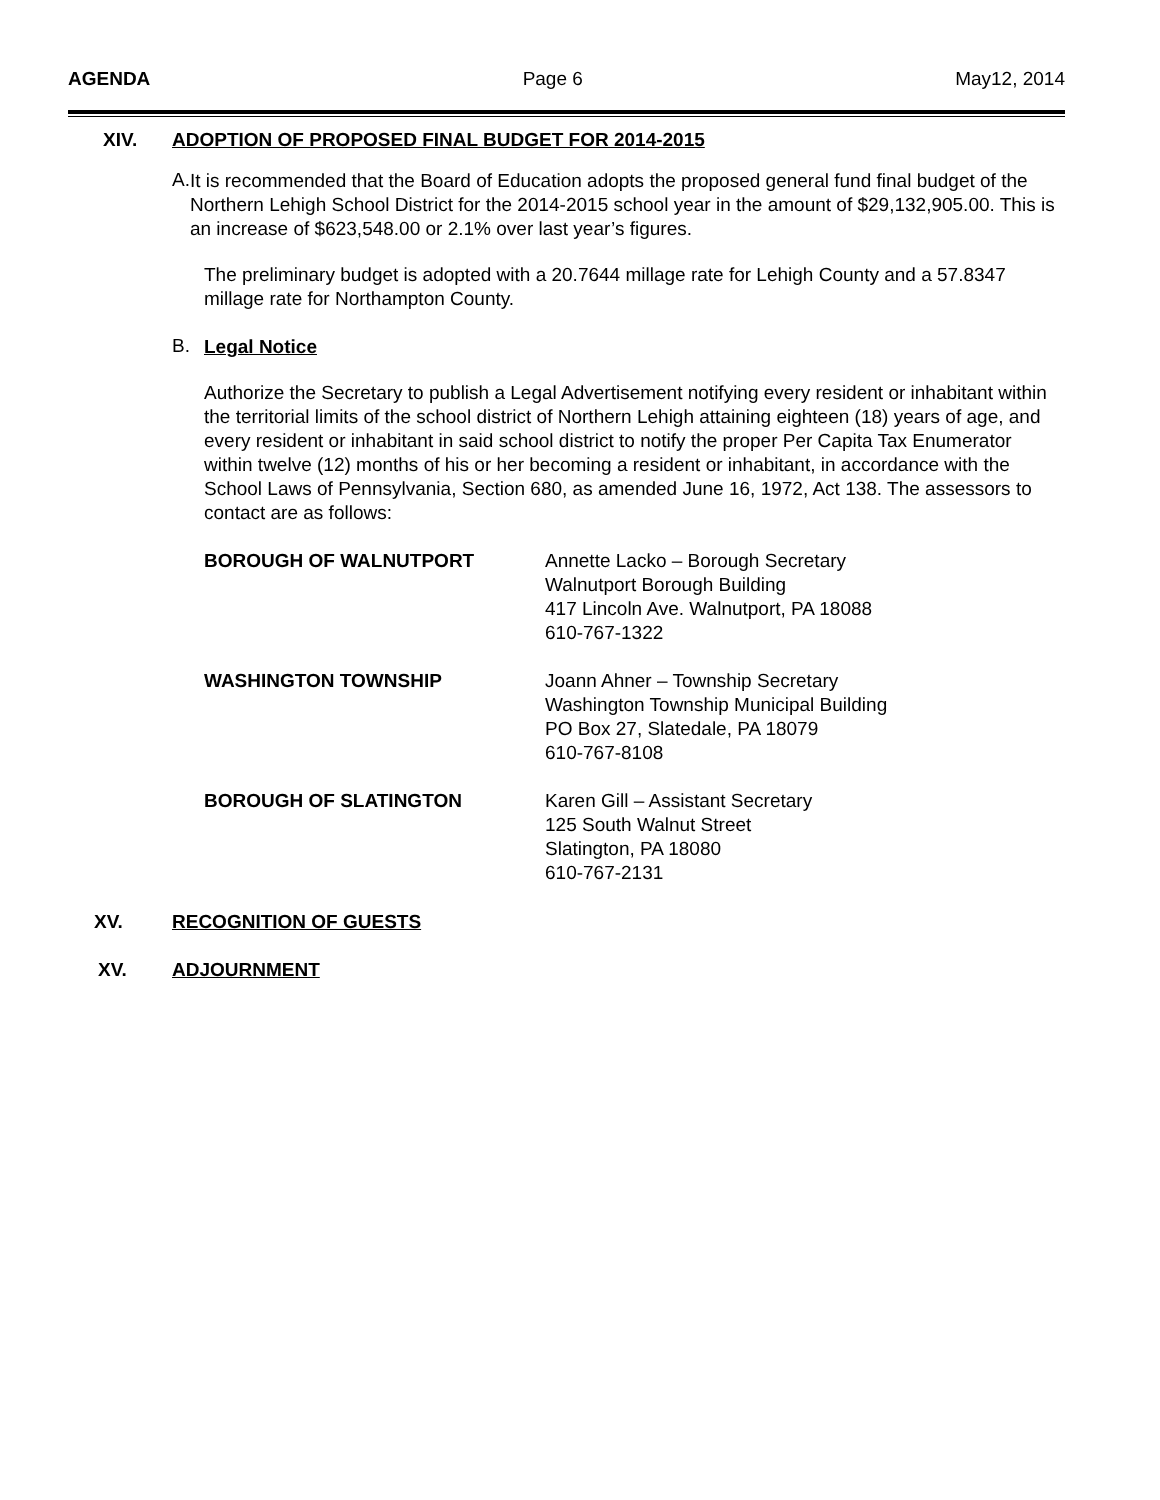AGENDA Page 6 May12, 2014
XIV. ADOPTION OF PROPOSED FINAL BUDGET FOR 2014-2015
A.
It is recommended that the Board of Education adopts the proposed general fund final budget of the Northern Lehigh School District for the 2014-2015 school year in the amount of $29,132,905.00. This is an increase of $623,548.00 or 2.1% over last year’s figures.
The preliminary budget is adopted with a 20.7644 millage rate for Lehigh County and a 57.8347 millage rate for Northampton County.
B.
Legal Notice
Authorize the Secretary to publish a Legal Advertisement notifying every resident or inhabitant within the territorial limits of the school district of Northern Lehigh attaining eighteen (18) years of age, and every resident or inhabitant in said school district to notify the proper Per Capita Tax Enumerator within twelve (12) months of his or her becoming a resident or inhabitant, in accordance with the School Laws of Pennsylvania, Section 680, as amended June 16, 1972, Act 138. The assessors to contact are as follows:
BOROUGH OF WALNUTPORT Annette Lacko – Borough Secretary
Walnutport Borough Building
417 Lincoln Ave. Walnutport, PA 18088
610-767-1322
WASHINGTON TOWNSHIP Joann Ahner – Township Secretary
Washington Township Municipal Building
PO Box 27, Slatedale, PA 18079
610-767-8108
BOROUGH OF SLATINGTON Karen Gill – Assistant Secretary
125 South Walnut Street
Slatington, PA 18080
610-767-2131
XV. RECOGNITION OF GUESTS
XV. ADJOURNMENT